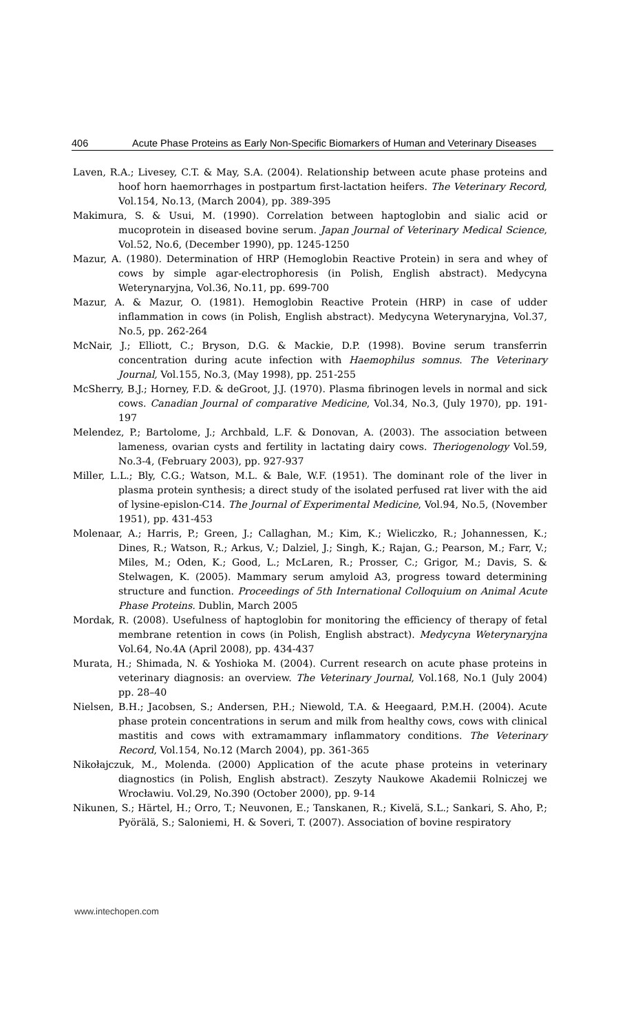406 Acute Phase Proteins as Early Non-Specific Biomarkers of Human and Veterinary Diseases
Laven, R.A.; Livesey, C.T. & May, S.A. (2004). Relationship between acute phase proteins and hoof horn haemorrhages in postpartum first-lactation heifers. The Veterinary Record, Vol.154, No.13, (March 2004), pp. 389-395
Makimura, S. & Usui, M. (1990). Correlation between haptoglobin and sialic acid or mucoprotein in diseased bovine serum. Japan Journal of Veterinary Medical Science, Vol.52, No.6, (December 1990), pp. 1245-1250
Mazur, A. (1980). Determination of HRP (Hemoglobin Reactive Protein) in sera and whey of cows by simple agar-electrophoresis (in Polish, English abstract). Medycyna Weterynaryjna, Vol.36, No.11, pp. 699-700
Mazur, A. & Mazur, O. (1981). Hemoglobin Reactive Protein (HRP) in case of udder inflammation in cows (in Polish, English abstract). Medycyna Weterynaryjna, Vol.37, No.5, pp. 262-264
McNair, J.; Elliott, C.; Bryson, D.G. & Mackie, D.P. (1998). Bovine serum transferrin concentration during acute infection with Haemophilus somnus. The Veterinary Journal, Vol.155, No.3, (May 1998), pp. 251-255
McSherry, B.J.; Horney, F.D. & deGroot, J.J. (1970). Plasma fibrinogen levels in normal and sick cows. Canadian Journal of comparative Medicine, Vol.34, No.3, (July 1970), pp. 191-197
Melendez, P.; Bartolome, J.; Archbald, L.F. & Donovan, A. (2003). The association between lameness, ovarian cysts and fertility in lactating dairy cows. Theriogenology Vol.59, No.3-4, (February 2003), pp. 927-937
Miller, L.L.; Bly, C.G.; Watson, M.L. & Bale, W.F. (1951). The dominant role of the liver in plasma protein synthesis; a direct study of the isolated perfused rat liver with the aid of lysine-epislon-C14. The Journal of Experimental Medicine, Vol.94, No.5, (November 1951), pp. 431-453
Molenaar, A.; Harris, P.; Green, J.; Callaghan, M.; Kim, K.; Wieliczko, R.; Johannessen, K.; Dines, R.; Watson, R.; Arkus, V.; Dalziel, J.; Singh, K.; Rajan, G.; Pearson, M.; Farr, V.; Miles, M.; Oden, K.; Good, L.; McLaren, R.; Prosser, C.; Grigor, M.; Davis, S. & Stelwagen, K. (2005). Mammary serum amyloid A3, progress toward determining structure and function. Proceedings of 5th International Colloquium on Animal Acute Phase Proteins. Dublin, March 2005
Mordak, R. (2008). Usefulness of haptoglobin for monitoring the efficiency of therapy of fetal membrane retention in cows (in Polish, English abstract). Medycyna Weterynaryjna Vol.64, No.4A (April 2008), pp. 434-437
Murata, H.; Shimada, N. & Yoshioka M. (2004). Current research on acute phase proteins in veterinary diagnosis: an overview. The Veterinary Journal, Vol.168, No.1 (July 2004) pp. 28–40
Nielsen, B.H.; Jacobsen, S.; Andersen, P.H.; Niewold, T.A. & Heegaard, P.M.H. (2004). Acute phase protein concentrations in serum and milk from healthy cows, cows with clinical mastitis and cows with extramammary inflammatory conditions. The Veterinary Record, Vol.154, No.12 (March 2004), pp. 361-365
Nikołajczuk, M., Molenda. (2000) Application of the acute phase proteins in veterinary diagnostics (in Polish, English abstract). Zeszyty Naukowe Akademii Rolniczej we Wrocławiu. Vol.29, No.390 (October 2000), pp. 9-14
Nikunen, S.; Härtel, H.; Orro, T.; Neuvonen, E.; Tanskanen, R.; Kivelä, S.L.; Sankari, S. Aho, P.; Pyörälä, S.; Saloniemi, H. & Soveri, T. (2007). Association of bovine respiratory
www.intechopen.com